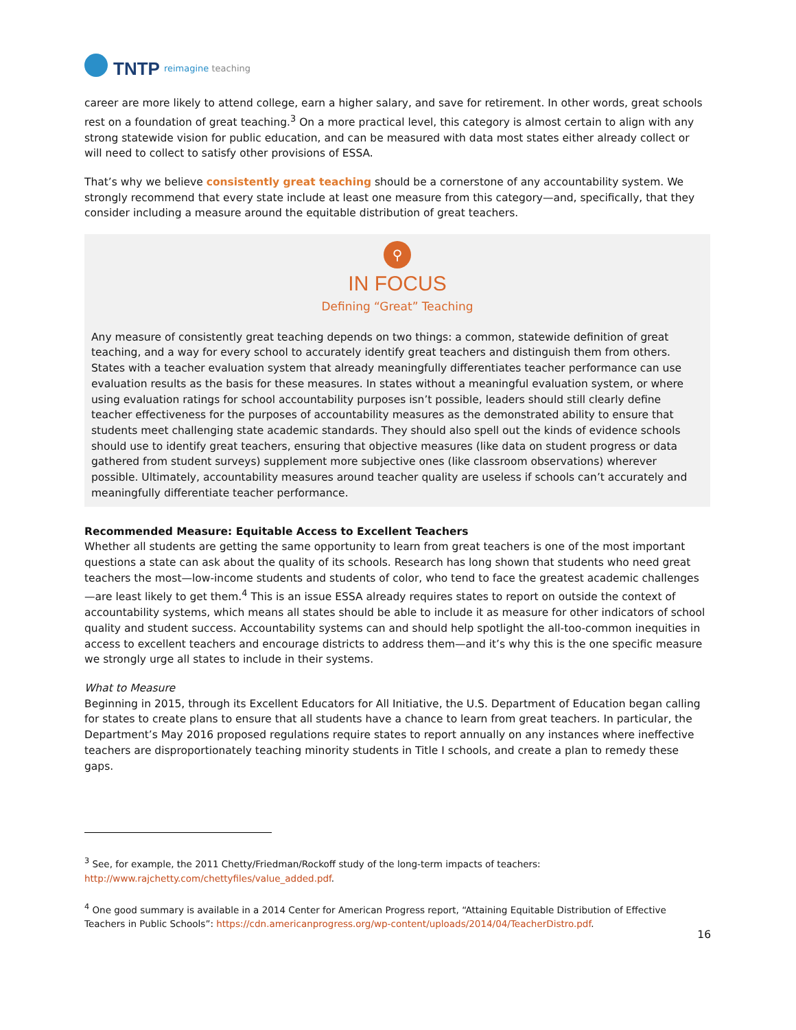TNTP reimagine teaching
career are more likely to attend college, earn a higher salary, and save for retirement. In other words, great schools rest on a foundation of great teaching.<sup>3</sup> On a more practical level, this category is almost certain to align with any strong statewide vision for public education, and can be measured with data most states either already collect or will need to collect to satisfy other provisions of ESSA.
That’s why we believe consistently great teaching should be a cornerstone of any accountability system. We strongly recommend that every state include at least one measure from this category—and, specifically, that they consider including a measure around the equitable distribution of great teachers.
⚲
IN FOCUS
Defining “Great” Teaching
Any measure of consistently great teaching depends on two things: a common, statewide definition of great teaching, and a way for every school to accurately identify great teachers and distinguish them from others. States with a teacher evaluation system that already meaningfully differentiates teacher performance can use evaluation results as the basis for these measures. In states without a meaningful evaluation system, or where using evaluation ratings for school accountability purposes isn’t possible, leaders should still clearly define teacher effectiveness for the purposes of accountability measures as the demonstrated ability to ensure that students meet challenging state academic standards. They should also spell out the kinds of evidence schools should use to identify great teachers, ensuring that objective measures (like data on student progress or data gathered from student surveys) supplement more subjective ones (like classroom observations) wherever possible. Ultimately, accountability measures around teacher quality are useless if schools can’t accurately and meaningfully differentiate teacher performance.
Recommended Measure: Equitable Access to Excellent Teachers
Whether all students are getting the same opportunity to learn from great teachers is one of the most important questions a state can ask about the quality of its schools. Research has long shown that students who need great teachers the most—low-income students and students of color, who tend to face the greatest academic challenges—are least likely to get them.<sup>4</sup> This is an issue ESSA already requires states to report on outside the context of accountability systems, which means all states should be able to include it as measure for other indicators of school quality and student success. Accountability systems can and should help spotlight the all-too-common inequities in access to excellent teachers and encourage districts to address them—and it’s why this is the one specific measure we strongly urge all states to include in their systems.
What to Measure
Beginning in 2015, through its Excellent Educators for All Initiative, the U.S. Department of Education began calling for states to create plans to ensure that all students have a chance to learn from great teachers. In particular, the Department’s May 2016 proposed regulations require states to report annually on any instances where ineffective teachers are disproportionately teaching minority students in Title I schools, and create a plan to remedy these gaps.
<sup>3</sup> See, for example, the 2011 Chetty/Friedman/Rockoff study of the long-term impacts of teachers: http://www.rajchetty.com/chettyfiles/value_added.pdf.
<sup>4</sup> One good summary is available in a 2014 Center for American Progress report, “Attaining Equitable Distribution of Effective Teachers in Public Schools”: https://cdn.americanprogress.org/wp-content/uploads/2014/04/TeacherDistro.pdf.
16